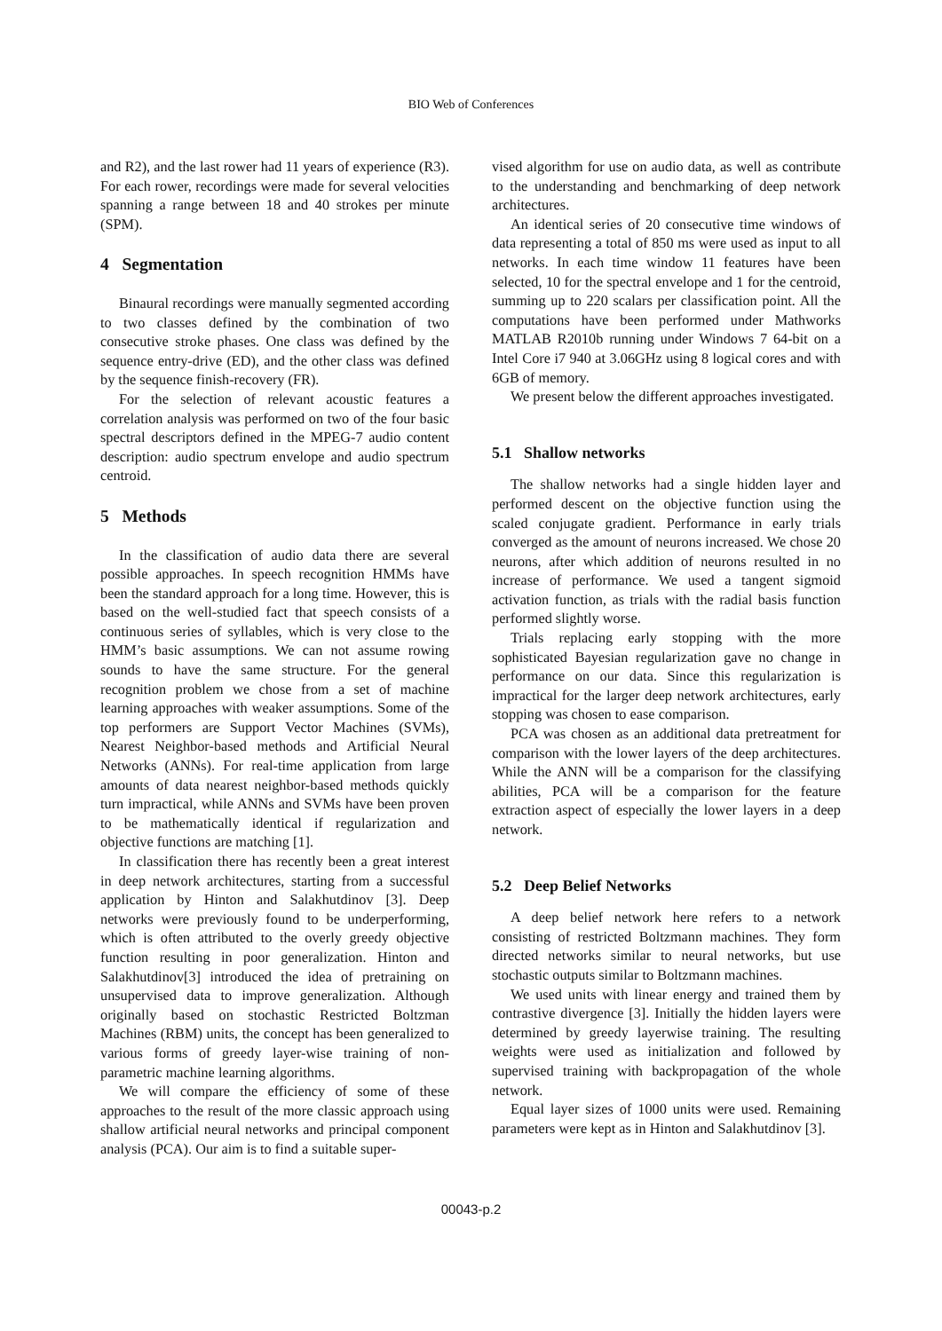BIO Web of Conferences
and R2), and the last rower had 11 years of experience (R3). For each rower, recordings were made for several velocities spanning a range between 18 and 40 strokes per minute (SPM).
4 Segmentation
Binaural recordings were manually segmented according to two classes defined by the combination of two consecutive stroke phases. One class was defined by the sequence entry-drive (ED), and the other class was defined by the sequence finish-recovery (FR).
For the selection of relevant acoustic features a correlation analysis was performed on two of the four basic spectral descriptors defined in the MPEG-7 audio content description: audio spectrum envelope and audio spectrum centroid.
5 Methods
In the classification of audio data there are several possible approaches. In speech recognition HMMs have been the standard approach for a long time. However, this is based on the well-studied fact that speech consists of a continuous series of syllables, which is very close to the HMM’s basic assumptions. We can not assume rowing sounds to have the same structure. For the general recognition problem we chose from a set of machine learning approaches with weaker assumptions. Some of the top performers are Support Vector Machines (SVMs), Nearest Neighbor-based methods and Artificial Neural Networks (ANNs). For real-time application from large amounts of data nearest neighbor-based methods quickly turn impractical, while ANNs and SVMs have been proven to be mathematically identical if regularization and objective functions are matching [1].
In classification there has recently been a great interest in deep network architectures, starting from a successful application by Hinton and Salakhutdinov [3]. Deep networks were previously found to be underperforming, which is often attributed to the overly greedy objective function resulting in poor generalization. Hinton and Salakhutdinov[3] introduced the idea of pretraining on unsupervised data to improve generalization. Although originally based on stochastic Restricted Boltzman Machines (RBM) units, the concept has been generalized to various forms of greedy layer-wise training of non-parametric machine learning algorithms.
We will compare the efficiency of some of these approaches to the result of the more classic approach using shallow artificial neural networks and principal component analysis (PCA). Our aim is to find a suitable super-
vised algorithm for use on audio data, as well as contribute to the understanding and benchmarking of deep network architectures.
An identical series of 20 consecutive time windows of data representing a total of 850 ms were used as input to all networks. In each time window 11 features have been selected, 10 for the spectral envelope and 1 for the centroid, summing up to 220 scalars per classification point. All the computations have been performed under Mathworks MATLAB R2010b running under Windows 7 64-bit on a Intel Core i7 940 at 3.06GHz using 8 logical cores and with 6GB of memory.
We present below the different approaches investigated.
5.1 Shallow networks
The shallow networks had a single hidden layer and performed descent on the objective function using the scaled conjugate gradient. Performance in early trials converged as the amount of neurons increased. We chose 20 neurons, after which addition of neurons resulted in no increase of performance. We used a tangent sigmoid activation function, as trials with the radial basis function performed slightly worse.
Trials replacing early stopping with the more sophisticated Bayesian regularization gave no change in performance on our data. Since this regularization is impractical for the larger deep network architectures, early stopping was chosen to ease comparison.
PCA was chosen as an additional data pretreatment for comparison with the lower layers of the deep architectures. While the ANN will be a comparison for the classifying abilities, PCA will be a comparison for the feature extraction aspect of especially the lower layers in a deep network.
5.2 Deep Belief Networks
A deep belief network here refers to a network consisting of restricted Boltzmann machines. They form directed networks similar to neural networks, but use stochastic outputs similar to Boltzmann machines.
We used units with linear energy and trained them by contrastive divergence [3]. Initially the hidden layers were determined by greedy layerwise training. The resulting weights were used as initialization and followed by supervised training with backpropagation of the whole network.
Equal layer sizes of 1000 units were used. Remaining parameters were kept as in Hinton and Salakhutdinov [3].
00043-p.2